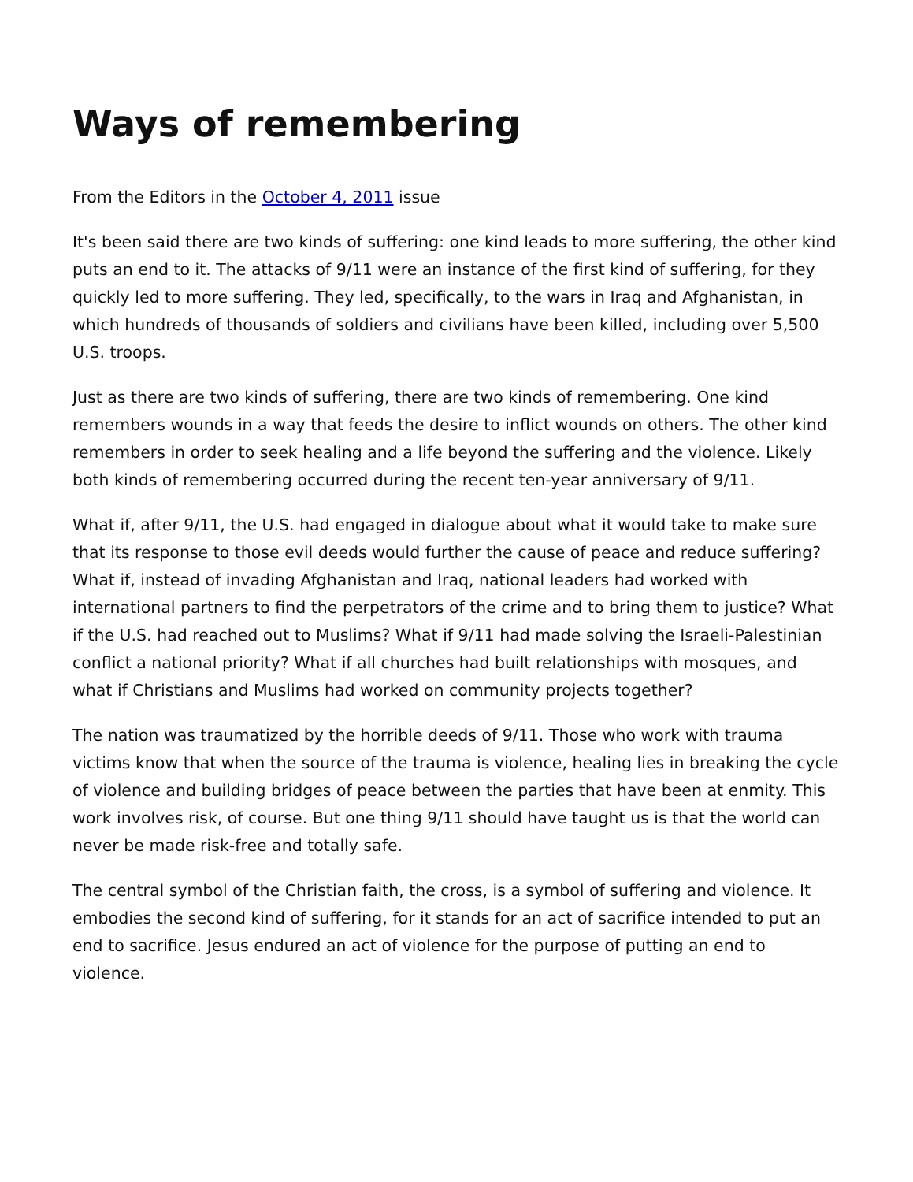Ways of remembering
From the Editors in the October 4, 2011 issue
It's been said there are two kinds of suffering: one kind leads to more suffering, the other kind puts an end to it. The attacks of 9/11 were an instance of the first kind of suffering, for they quickly led to more suffering. They led, specifically, to the wars in Iraq and Afghanistan, in which hundreds of thousands of soldiers and civilians have been killed, including over 5,500 U.S. troops.
Just as there are two kinds of suffering, there are two kinds of remembering. One kind remembers wounds in a way that feeds the desire to inflict wounds on others. The other kind remembers in order to seek healing and a life beyond the suffering and the violence. Likely both kinds of remembering occurred during the recent ten-year anniversary of 9/11.
What if, after 9/11, the U.S. had engaged in dialogue about what it would take to make sure that its response to those evil deeds would further the cause of peace and reduce suffering? What if, instead of invading Afghanistan and Iraq, national leaders had worked with international partners to find the perpetrators of the crime and to bring them to justice? What if the U.S. had reached out to Muslims? What if 9/11 had made solving the Israeli-Palestinian conflict a national priority? What if all churches had built relationships with mosques, and what if Christians and Muslims had worked on community projects together?
The nation was traumatized by the horrible deeds of 9/11. Those who work with trauma victims know that when the source of the trauma is violence, healing lies in breaking the cycle of violence and building bridges of peace between the parties that have been at enmity. This work involves risk, of course. But one thing 9/11 should have taught us is that the world can never be made risk-free and totally safe.
The central symbol of the Christian faith, the cross, is a symbol of suffering and violence. It embodies the second kind of suffering, for it stands for an act of sacrifice intended to put an end to sacrifice. Jesus endured an act of violence for the purpose of putting an end to violence.